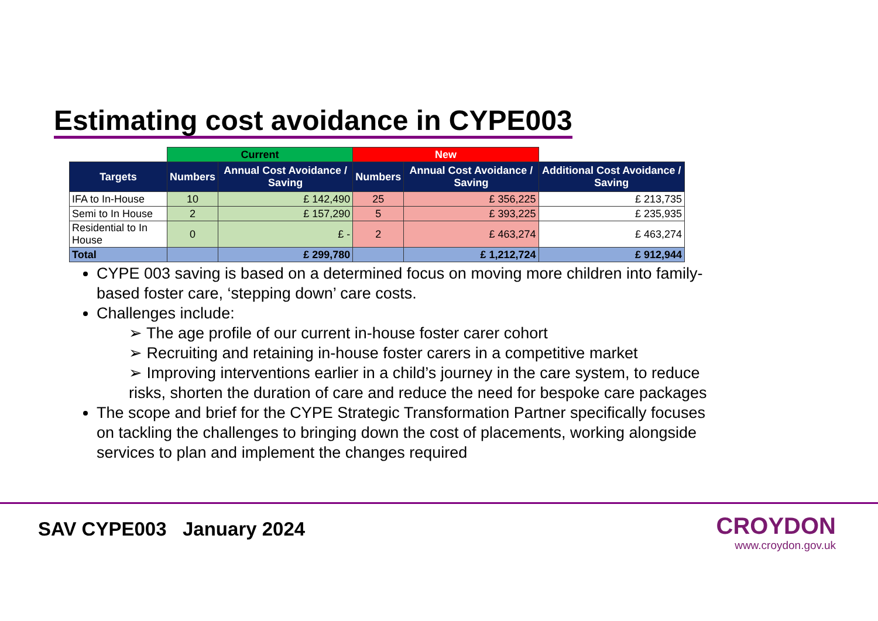Estimating cost avoidance in CYPE003
| | Current | | New | | |
| Targets | Numbers | Annual Cost Avoidance / Saving | Numbers | Annual Cost Avoidance / Saving | Additional Cost Avoidance / Saving |
| IFA to In-House | 10 | £ 142,490 | 25 | £ 356,225 | £ 213,735 |
| Semi to In House | 2 | £ 157,290 | 5 | £ 393,225 | £ 235,935 |
| Residential to In House | 0 | £ - | 2 | £ 463,274 | £ 463,274 |
| Total | | £ 299,780 | | £ 1,212,724 | £ 912,944 |
CYPE 003 saving is based on a determined focus on moving more children into family-based foster care, ‘stepping down’ care costs.
Challenges include:
➢ The age profile of our current in-house foster carer cohort
➢ Recruiting and retaining in-house foster carers in a competitive market
➢ Improving interventions earlier in a child’s journey in the care system, to reduce risks, shorten the duration of care and reduce the need for bespoke care packages
The scope and brief for the CYPE Strategic Transformation Partner specifically focuses on tackling the challenges to bringing down the cost of placements, working alongside services to plan and implement the changes required
SAV CYPE003 January 2024
CROYDON
www.croydon.gov.uk